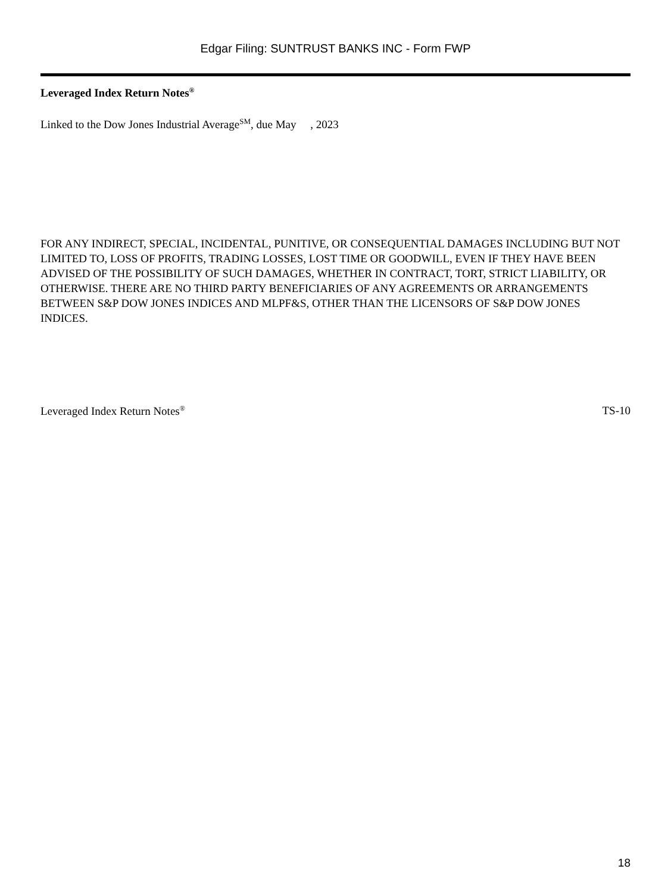Edgar Filing: SUNTRUST BANKS INC - Form FWP
Leveraged Index Return Notes<sup>®</sup>
Linked to the Dow Jones Industrial Average<sup>SM</sup>, due May , 2023
FOR ANY INDIRECT, SPECIAL, INCIDENTAL, PUNITIVE, OR CONSEQUENTIAL DAMAGES INCLUDING BUT NOT LIMITED TO, LOSS OF PROFITS, TRADING LOSSES, LOST TIME OR GOODWILL, EVEN IF THEY HAVE BEEN ADVISED OF THE POSSIBILITY OF SUCH DAMAGES, WHETHER IN CONTRACT, TORT, STRICT LIABILITY, OR OTHERWISE. THERE ARE NO THIRD PARTY BENEFICIARIES OF ANY AGREEMENTS OR ARRANGEMENTS BETWEEN S&P DOW JONES INDICES AND MLPF&S, OTHER THAN THE LICENSORS OF S&P DOW JONES INDICES.
Leveraged Index Return Notes<sup>®</sup> TS-10
18